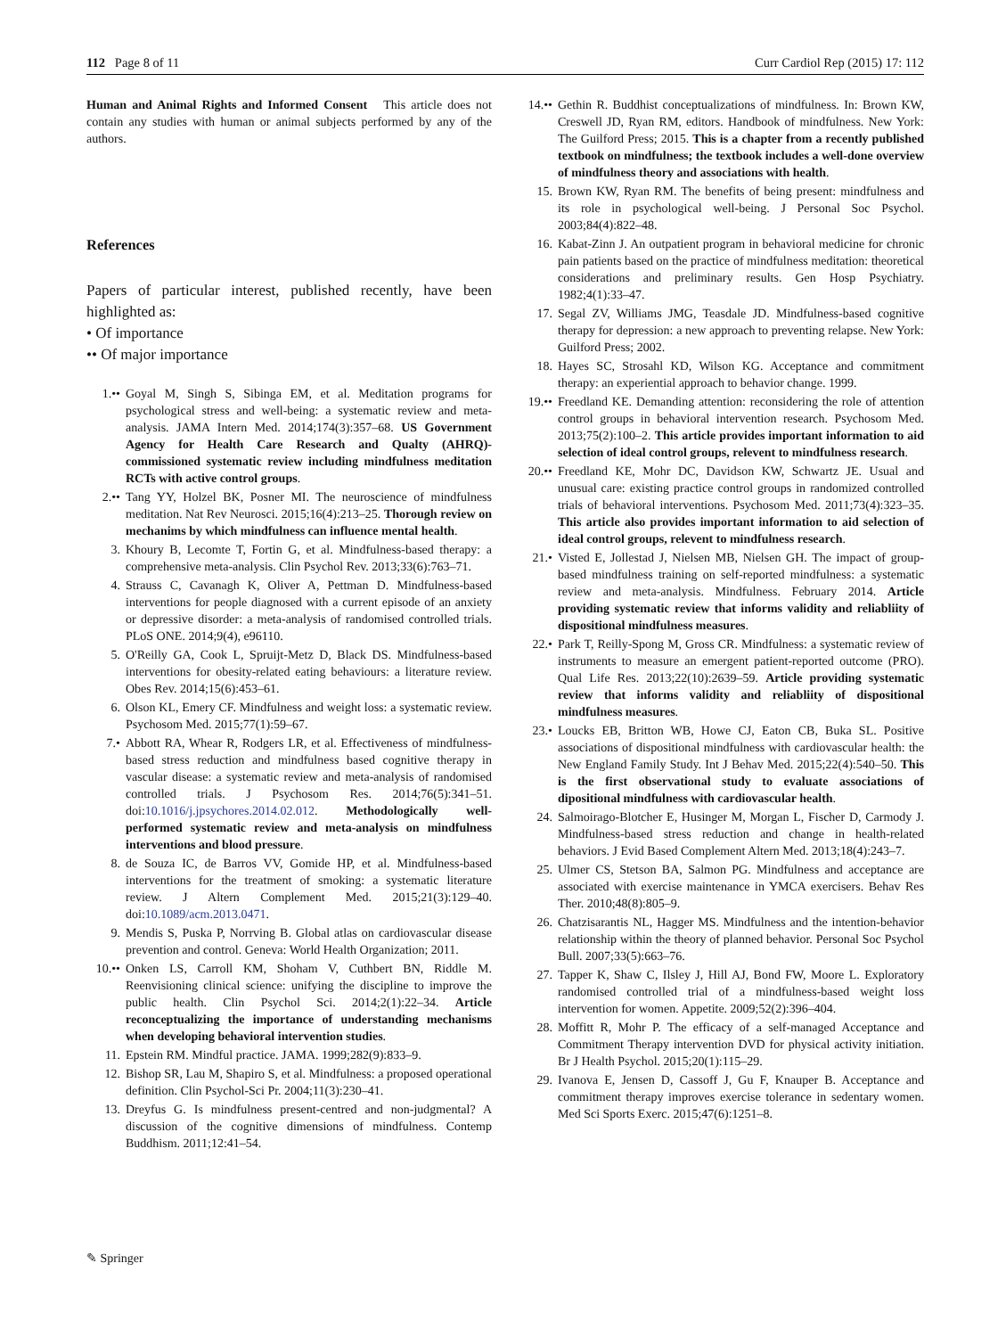112 Page 8 of 11 Curr Cardiol Rep (2015) 17: 112
Human and Animal Rights and Informed Consent This article does not contain any studies with human or animal subjects performed by any of the authors.
References
Papers of particular interest, published recently, have been highlighted as:
• Of importance
•• Of major importance
1.•• Goyal M, Singh S, Sibinga EM, et al. Meditation programs for psychological stress and well-being: a systematic review and meta-analysis. JAMA Intern Med. 2014;174(3):357–68. US Government Agency for Health Care Research and Qualty (AHRQ)-commissioned systematic review including mindfulness meditation RCTs with active control groups.
2.•• Tang YY, Holzel BK, Posner MI. The neuroscience of mindfulness meditation. Nat Rev Neurosci. 2015;16(4):213–25. Thorough review on mechanims by which mindfulness can influence mental health.
3. Khoury B, Lecomte T, Fortin G, et al. Mindfulness-based therapy: a comprehensive meta-analysis. Clin Psychol Rev. 2013;33(6):763–71.
4. Strauss C, Cavanagh K, Oliver A, Pettman D. Mindfulness-based interventions for people diagnosed with a current episode of an anxiety or depressive disorder: a meta-analysis of randomised controlled trials. PLoS ONE. 2014;9(4), e96110.
5. O'Reilly GA, Cook L, Spruijt-Metz D, Black DS. Mindfulness-based interventions for obesity-related eating behaviours: a literature review. Obes Rev. 2014;15(6):453–61.
6. Olson KL, Emery CF. Mindfulness and weight loss: a systematic review. Psychosom Med. 2015;77(1):59–67.
7.• Abbott RA, Whear R, Rodgers LR, et al. Effectiveness of mindfulness-based stress reduction and mindfulness based cognitive therapy in vascular disease: a systematic review and meta-analysis of randomised controlled trials. J Psychosom Res. 2014;76(5):341–51. doi:10.1016/j.jpsychores.2014.02.012. Methodologically well-performed systematic review and meta-analysis on mindfulness interventions and blood pressure.
8. de Souza IC, de Barros VV, Gomide HP, et al. Mindfulness-based interventions for the treatment of smoking: a systematic literature review. J Altern Complement Med. 2015;21(3):129–40. doi:10.1089/acm.2013.0471.
9. Mendis S, Puska P, Norrving B. Global atlas on cardiovascular disease prevention and control. Geneva: World Health Organization; 2011.
10.•• Onken LS, Carroll KM, Shoham V, Cuthbert BN, Riddle M. Reenvisioning clinical science: unifying the discipline to improve the public health. Clin Psychol Sci. 2014;2(1):22–34. Article reconceptualizing the importance of understanding mechanisms when developing behavioral intervention studies.
11. Epstein RM. Mindful practice. JAMA. 1999;282(9):833–9.
12. Bishop SR, Lau M, Shapiro S, et al. Mindfulness: a proposed operational definition. Clin Psychol-Sci Pr. 2004;11(3):230–41.
13. Dreyfus G. Is mindfulness present-centred and non-judgmental? A discussion of the cognitive dimensions of mindfulness. Contemp Buddhism. 2011;12:41–54.
14.•• Gethin R. Buddhist conceptualizations of mindfulness. In: Brown KW, Creswell JD, Ryan RM, editors. Handbook of mindfulness. New York: The Guilford Press; 2015. This is a chapter from a recently published textbook on mindfulness; the textbook includes a well-done overview of mindfulness theory and associations with health.
15. Brown KW, Ryan RM. The benefits of being present: mindfulness and its role in psychological well-being. J Personal Soc Psychol. 2003;84(4):822–48.
16. Kabat-Zinn J. An outpatient program in behavioral medicine for chronic pain patients based on the practice of mindfulness meditation: theoretical considerations and preliminary results. Gen Hosp Psychiatry. 1982;4(1):33–47.
17. Segal ZV, Williams JMG, Teasdale JD. Mindfulness-based cognitive therapy for depression: a new approach to preventing relapse. New York: Guilford Press; 2002.
18. Hayes SC, Strosahl KD, Wilson KG. Acceptance and commitment therapy: an experiential approach to behavior change. 1999.
19.•• Freedland KE. Demanding attention: reconsidering the role of attention control groups in behavioral intervention research. Psychosom Med. 2013;75(2):100–2. This article provides important information to aid selection of ideal control groups, relevent to mindfulness research.
20.•• Freedland KE, Mohr DC, Davidson KW, Schwartz JE. Usual and unusual care: existing practice control groups in randomized controlled trials of behavioral interventions. Psychosom Med. 2011;73(4):323–35. This article also provides important information to aid selection of ideal control groups, relevent to mindfulness research.
21.• Visted E, Jollestad J, Nielsen MB, Nielsen GH. The impact of group-based mindfulness training on self-reported mindfulness: a systematic review and meta-analysis. Mindfulness. February 2014. Article providing systematic review that informs validity and reliabliity of dispositional mindfulness measures.
22.• Park T, Reilly-Spong M, Gross CR. Mindfulness: a systematic review of instruments to measure an emergent patient-reported outcome (PRO). Qual Life Res. 2013;22(10):2639–59. Article providing systematic review that informs validity and reliabliity of dispositional mindfulness measures.
23.• Loucks EB, Britton WB, Howe CJ, Eaton CB, Buka SL. Positive associations of dispositional mindfulness with cardiovascular health: the New England Family Study. Int J Behav Med. 2015;22(4):540–50. This is the first observational study to evaluate associations of dipositional mindfulness with cardiovascular health.
24. Salmoirago-Blotcher E, Husinger M, Morgan L, Fischer D, Carmody J. Mindfulness-based stress reduction and change in health-related behaviors. J Evid Based Complement Altern Med. 2013;18(4):243–7.
25. Ulmer CS, Stetson BA, Salmon PG. Mindfulness and acceptance are associated with exercise maintenance in YMCA exercisers. Behav Res Ther. 2010;48(8):805–9.
26. Chatzisarantis NL, Hagger MS. Mindfulness and the intention-behavior relationship within the theory of planned behavior. Personal Soc Psychol Bull. 2007;33(5):663–76.
27. Tapper K, Shaw C, Ilsley J, Hill AJ, Bond FW, Moore L. Exploratory randomised controlled trial of a mindfulness-based weight loss intervention for women. Appetite. 2009;52(2):396–404.
28. Moffitt R, Mohr P. The efficacy of a self-managed Acceptance and Commitment Therapy intervention DVD for physical activity initiation. Br J Health Psychol. 2015;20(1):115–29.
29. Ivanova E, Jensen D, Cassoff J, Gu F, Knauper B. Acceptance and commitment therapy improves exercise tolerance in sedentary women. Med Sci Sports Exerc. 2015;47(6):1251–8.
✎ Springer